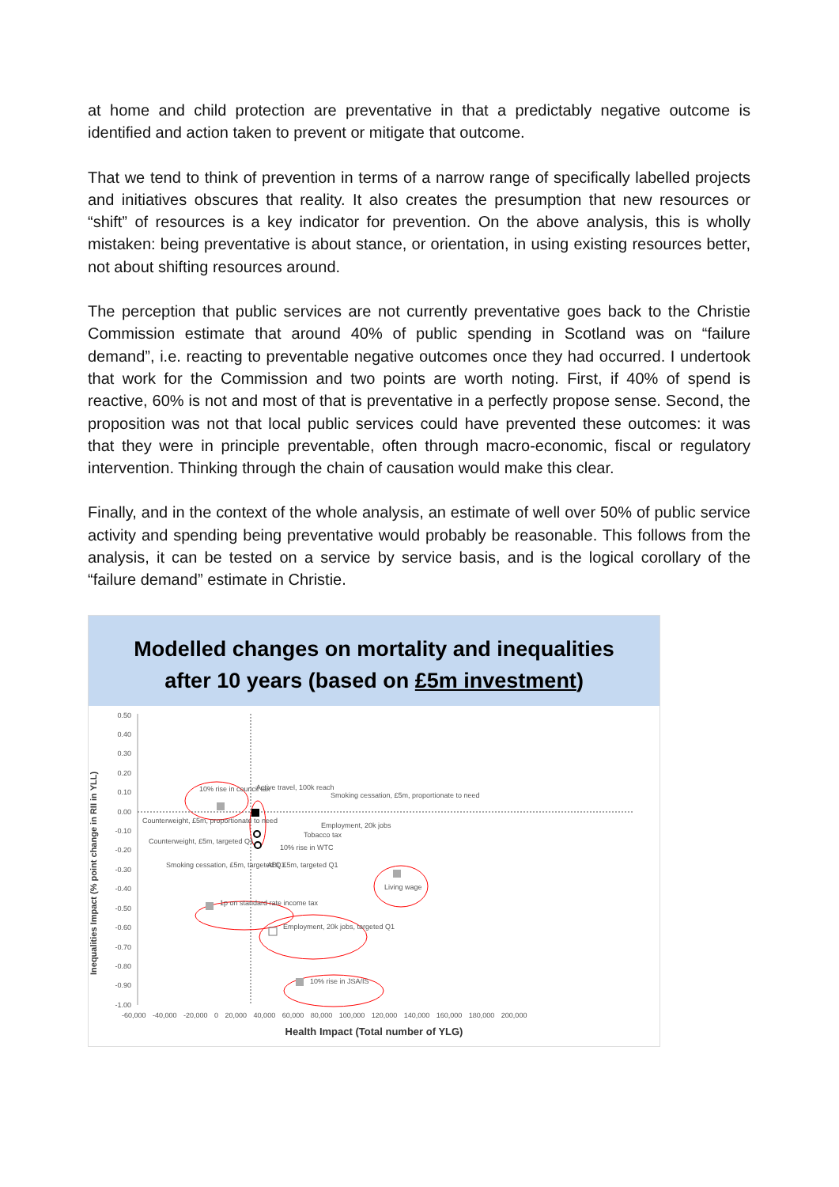at home and child protection are preventative in that a predictably negative outcome is identified and action taken to prevent or mitigate that outcome.
That we tend to think of prevention in terms of a narrow range of specifically labelled projects and initiatives obscures that reality. It also creates the presumption that new resources or “shift” of resources is a key indicator for prevention. On the above analysis, this is wholly mistaken: being preventative is about stance, or orientation, in using existing resources better, not about shifting resources around.
The perception that public services are not currently preventative goes back to the Christie Commission estimate that around 40% of public spending in Scotland was on “failure demand”, i.e. reacting to preventable negative outcomes once they had occurred. I undertook that work for the Commission and two points are worth noting. First, if 40% of spend is reactive, 60% is not and most of that is preventative in a perfectly propose sense. Second, the proposition was not that local public services could have prevented these outcomes: it was that they were in principle preventable, often through macro-economic, fiscal or regulatory intervention. Thinking through the chain of causation would make this clear.
Finally, and in the context of the whole analysis, an estimate of well over 50% of public service activity and spending being preventative would probably be reasonable. This follows from the analysis, it can be tested on a service by service basis, and is the logical corollary of the “failure demand” estimate in Christie.
Modelled changes on mortality and inequalities
after 10 years (based on £5m investment)
0.50
0.40
0.30
0.20
0.10
0.00
-0.10
-0.20
-0.30
-0.40
-0.50
-0.60
-0.70
-0.80
-0.90
-1.00
Inequalities Impact (% point change in RII in YLL)
-60,000 -40,000 -20,000 0 20,000 40,000 60,000 80,000 100,000 120,000 140,000 160,000 180,000 200,000
Health Impact (Total number of YLG)
10% rise in council tax Active travel, 100k reach
Smoking cessation, £5m, proportionate to need
Counterweight, £5m, proportionate to need
Employment, 20k jobs
Tobacco tax
Counterweight, £5m, targeted Q1
10% rise in WTC
Smoking cessation, £5m, targeted Q1
ABI, £5m, targeted Q1
Living wage
1p on standard rate income tax
Employment, 20k jobs, targeted Q1
10% rise in JSA/IS